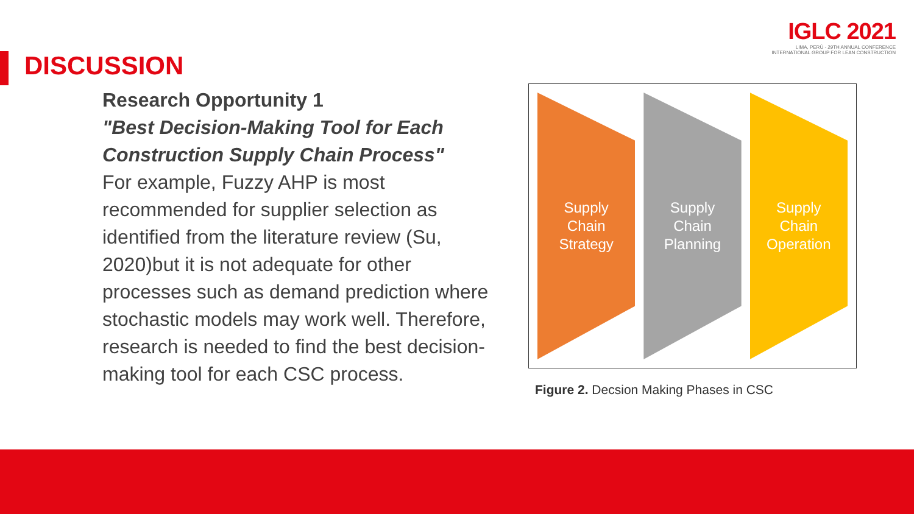IGLC 2021
LIMA, PERÚ - 29TH ANNUAL CONFERENCE
INTERNATIONAL GROUP FOR LEAN CONSTRUCTION
DISCUSSION
Research Opportunity 1
"Best Decision-Making Tool for Each Construction Supply Chain Process"
For example, Fuzzy AHP is most recommended for supplier selection as identified from the literature review (Su, 2020)but it is not adequate for other processes such as demand prediction where stochastic models may work well. Therefore, research is needed to find the best decision-making tool for each CSC process.
Supply
Chain
Strategy
Supply
Chain
Planning
Supply
Chain
Operation
Figure 2. Decsion Making Phases in CSC